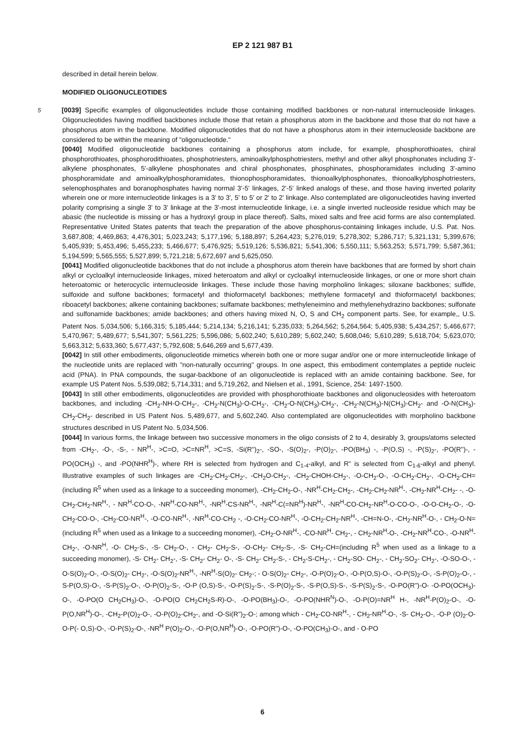EP 2 121 987 B1
described in detail herein below.
MODIFIED OLIGONUCLEOTIDES
5 [0039] Specific examples of oligonucleotides include those containing modified backbones or non-natural internucleoside linkages. Oligonucleotides having modified backbones include those that retain a phosphorus atom in the backbone and those that do not have a phosphorus atom in the backbone. Modified oligonucleotides that do not have a phosphorus atom in their internucleoside backbone are considered to be within the meaning of "oligonucleotide."
[0040] Modified oligonucleotide backbones containing a phosphorus atom include, for example, phosphorothioates, chiral phosphorothioates, phosphorodithioates, phosphotriesters, aminoalkylphosphotriesters, methyl and other alkyl phosphonates including 3'-alkylene phosphonates, 5'-alkylene phosphonates and chiral phosphonates, phosphinates, phosphoramidates including 3'-amino phosphoramidate and aminoalkylphosphoramidates, thionophosphoramidates, thionoalkylphosphonates, thionoalkylphosphotriesters, selenophosphates and boranophosphates having normal 3'-5' linkages, 2'-5' linked analogs of these, and those having inverted polarity wherein one or more internucleotide linkages is a 3' to 3', 5' to 5' or 2' to 2' linkage. Also contemplated are oligonucleotides having inverted polarity comprising a single 3' to 3' linkage at the 3'-most internucleotide linkage, i.e. a single inverted nucleoside residue which may be abasic (the nucleotide is missing or has a hydroxyl group in place thereof). Salts, mixed salts and free acid forms are also contemplated. Representative United States patents that teach the preparation of the above phosphorus-containing linkages include, U.S. Pat. Nos. 3,687,808; 4,469,863; 4,476,301; 5,023,243; 5,177,196; 5,188,897; 5,264,423; 5,276,019; 5,278,302; 5,286,717; 5,321,131; 5,399,676; 5,405,939; 5,453,496; 5,455,233; 5,466,677; 5,476,925; 5,519,126; 5,536,821; 5,541,306; 5,550,111; 5,563,253; 5,571,799; 5,587,361; 5,194,599; 5,565,555; 5,527,899; 5,721,218; 5,672,697 and 5,625,050.
[0041] Modified oligonucleotide backbones that do not include a phosphorus atom therein have backbones that are formed by short chain alkyl or cycloalkyl internucleoside linkages, mixed heteroatom and alkyl or cycloalkyl internucleoside linkages, or one or more short chain heteroatomic or heterocyclic internucleoside linkages. These include those having morpholino linkages; siloxane backbones; sulfide, sulfoxide and sulfone backbones; formacetyl and thioformacetyl backbones; methylene formacetyl and thioformacetyl backbones; riboacetyl backbones; alkene containing backbones; sulfamate backbones; methyleneimino and methylenehydrazino backbones; sulfonate and sulfonamide backbones; amide backbones; and others having mixed N, O, S and CH<sub>2</sub> component parts. See, for example,, U.S. Patent Nos. 5,034,506; 5,166,315; 5,185,444; 5,214,134; 5,216,141; 5,235,033; 5,264,562; 5,264,564; 5,405,938; 5,434,257; 5,466,677; 5,470,967; 5,489,677; 5,541,307; 5,561,225; 5,596,086; 5,602,240; 5,610,289; 5,602,240; 5,608,046; 5,610,289; 5,618,704; 5,623,070; 5,663,312; 5,633,360; 5,677,437; 5,792,608; 5,646,269 and 5,677,439.
[0042] In still other embodiments, oligonucleotide mimetics wherein both one or more sugar and/or one or more internucleotide linkage of the nucleotide units are replaced with "non-naturally occurring" groups. In one aspect, this embodiment contemplates a peptide nucleic acid (PNA). In PNA compounds, the sugar-backbone of an oligonucleotide is replaced with an amide containing backbone. See, for example US Patent Nos. 5,539,082; 5,714,331; and 5,719,262, and Nielsen et al., 1991, Science, 254: 1497-1500.
[0043] In still other embodiments, oligonucleotides are provided with phosphorothioate backbones and oligonucleosides with heteroatom backbones, and including -CH<sub>2</sub>-NH-O-CH<sub>2</sub>-, -CH<sub>2</sub>-N(CH<sub>3</sub>)-O-CH<sub>2</sub>-, -CH<sub>2</sub>-O-N(CH<sub>3</sub>)-CH<sub>2</sub>-, -CH<sub>2</sub>-N(CH<sub>3</sub>)-N(CH<sub>3</sub>)-CH<sub>2</sub>- and -O-N(CH<sub>3</sub>)-CH<sub>2</sub>-CH<sub>2</sub>- described in US Patent Nos. 5,489,677, and 5,602,240. Also contemplated are oligonucleotides with morpholino backbone structures described in US Patent No. 5,034,506.
[0044] In various forms, the linkage between two successive monomers in the oligo consists of 2 to 4, desirably 3, groups/atoms selected from -CH<sub>2</sub>-, -O-, -S-, - NR<sup>H</sup>-, >C=O, >C=NR<sup>H</sup>, >C=S, -Si(R")<sub>2</sub>-, -SO-, -S(O)<sub>2</sub>-, -P(O)<sub>2</sub>-, -PO(BH<sub>3</sub>) -, -P(O,S) -, -P(S)<sub>2</sub>-, -PO(R")-, -PO(OCH<sub>3</sub>) -, and -PO(NHR<sup>H</sup>)-, where RH is selected from hydrogen and C<sub>1-4</sub>-alkyl, and R" is selected from C<sub>1-6</sub>-alkyl and phenyl. Illustrative examples of such linkages are -CH<sub>2</sub>-CH<sub>2</sub>-CH<sub>2</sub>-, -CH<sub>2</sub>O-CH<sub>2</sub>-, -CH<sub>2</sub>-CHOH-CH<sub>2</sub>-, -O-CH<sub>2</sub>-O-, -O-CH<sub>2</sub>-CH<sub>2</sub>-, -O-CH<sub>2</sub>-CH=(including R<sup>5</sup> when used as a linkage to a succeeding monomer), -CH<sub>2</sub>-CH<sub>2</sub>-O-, -NR<sup>H</sup>-CH<sub>2</sub>-CH<sub>2</sub>-, -CH<sub>2</sub>-CH<sub>2</sub>-NR<sup>H</sup>-, -CH<sub>2</sub>-NR<sup>H</sup>-CH<sub>2</sub>- -, -O-CH<sub>2</sub>-CH<sub>2</sub>-NR<sup>H</sup>-, - NR<sup>H</sup>-CO-O-, -NR<sup>H</sup>-CO-NR<sup>H</sup>-, -NR<sup>H</sup>-CS-NR<sup>H</sup>-, -NR<sup>H</sup>-C(=NR<sup>H</sup>)-NR<sup>H</sup>-, -NR<sup>H</sup>-CO-CH<sub>2</sub>-NR<sup>H</sup>-O-CO-O-, -O-O-CH<sub>2</sub>-O-, -O-CH<sub>2</sub>-CO-O-, -CH<sub>2</sub>-CO-NR<sup>H</sup>-, -O-CO-NR<sup>H</sup>-, -NR<sup>H</sup>-CO-CH<sub>2</sub> -, -O-CH<sub>2</sub>-CO-NR<sup>H</sup>-, -O-CH<sub>2</sub>-CH<sub>2</sub>-NR<sup>H</sup>-, -CH=N-O-, -CH<sub>2</sub>-NR<sup>H</sup>-O-, - CH<sub>2</sub>-O-N= (including R<sup>5</sup> when used as a linkage to a succeeding monomer), -CH<sub>2</sub>-O-NR<sup>H</sup>-, -CO-NR<sup>H</sup>- CH<sub>2</sub>-, - CH<sub>2</sub>-NR<sup>H</sup>-O-, -CH<sub>2</sub>-NR<sup>H</sup>-CO-, -O-NR<sup>H</sup>-CH<sub>2</sub>-, -O-NR<sup>H</sup>, -O- CH<sub>2</sub>-S-, -S- CH<sub>2</sub>-O-, - CH<sub>2</sub>- CH<sub>2</sub>-S-, -O-CH<sub>2</sub>- CH<sub>2</sub>-S-, -S- CH<sub>2</sub>-CH=(including R<sup>5</sup> when used as a linkage to a succeeding monomer), -S- CH<sub>2</sub>- CH<sub>2</sub>-, -S- CH<sub>2</sub>- CH<sub>2</sub>- O-, -S- CH<sub>2</sub>- CH<sub>2</sub>-S-, - CH<sub>2</sub>-S-CH<sub>2</sub>-, - CH<sub>2</sub>-SO- CH<sub>2</sub>-, - CH<sub>2</sub>-SO<sub>2</sub>- CH<sub>2</sub>-, -O-SO-O-, -O-S(O)<sub>2</sub>-O-, -O-S(O)<sub>2</sub>- CH<sub>2</sub>-, -O-S(O)<sub>2</sub>-NR<sup>H</sup>-, -NR<sup>H</sup>-S(O)<sub>2</sub>- CH<sub>2</sub>-; - O-S(O)<sub>2</sub>- CH<sub>2</sub>-, -O-P(O)<sub>2</sub>-O-, -O-P(O,S)-O-, -O-P(S)<sub>2</sub>-O-, -S-P(O)<sub>2</sub>-O-, -S-P(O,S)-O-, -S-P(S)<sub>2</sub>-O-, -O-P(O)<sub>2</sub>-S-, -O-P (O,S)-S-, -O-P(S)<sub>2</sub>-S-, -S-P(O)<sub>2</sub>-S-, -S-P(O,S)-S-, -S-P(S)<sub>2</sub>-S-, -O-PO(R")-O- -O-PO(OCH<sub>3</sub>)-O-, -O-PO(O CH<sub>2</sub>CH<sub>3</sub>)-O-, -O-PO(O CH<sub>2</sub>CH<sub>2</sub>S-R)-O-, -O-PO(BH<sub>3</sub>)-O-, -O-PO(NHR<sup>N</sup>)-O-, -O-P(O)=NR<sup>H</sup> H-, -NR<sup>H</sup>-P(O)<sub>2</sub>-O-, -O-P(O,NR<sup>H</sup>)-O-, -CH<sub>2</sub>-P(O)<sub>2</sub>-O-, -O-P(O)<sub>2</sub>-CH<sub>2</sub>-, and -O-Si(R")<sub>2</sub>-O-; among which - CH<sub>2</sub>-CO-NR<sup>H</sup>-, - CH<sub>2</sub>-NR<sup>H</sup>-O-, -S- CH<sub>2</sub>-O-, -O-P (O)<sub>2</sub>-O-O-P(- O,S)-O-, -O-P(S)<sub>2</sub>-O-, -NR<sup>H</sup> P(O)<sub>2</sub>-O-, -O-P(O,NR<sup>H</sup>)-O-, -O-PO(R")-O-, -O-PO(CH<sub>3</sub>)-O-, and - O-PO
6